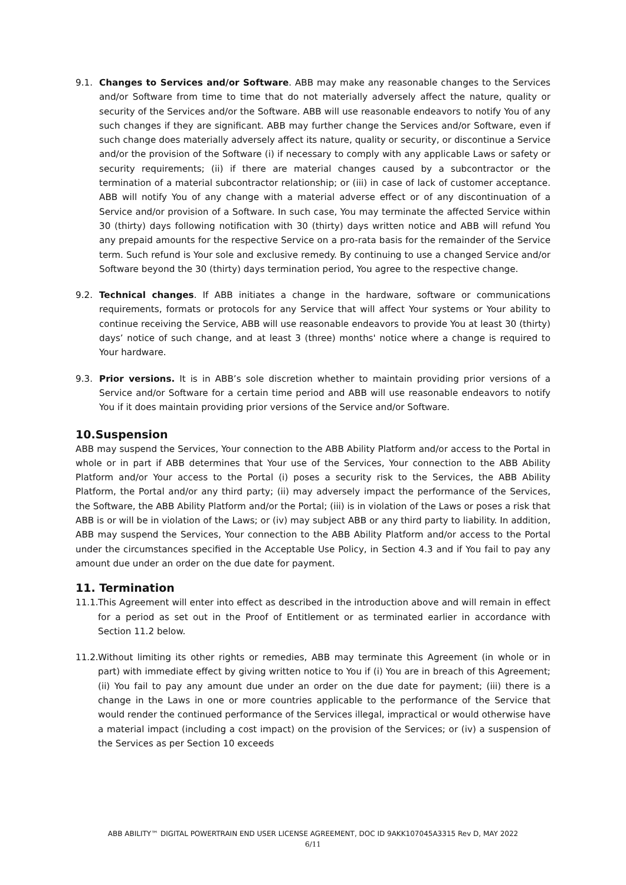9.1. Changes to Services and/or Software. ABB may make any reasonable changes to the Services and/or Software from time to time that do not materially adversely affect the nature, quality or security of the Services and/or the Software. ABB will use reasonable endeavors to notify You of any such changes if they are significant. ABB may further change the Services and/or Software, even if such change does materially adversely affect its nature, quality or security, or discontinue a Service and/or the provision of the Software (i) if necessary to comply with any applicable Laws or safety or security requirements; (ii) if there are material changes caused by a subcontractor or the termination of a material subcontractor relationship; or (iii) in case of lack of customer acceptance. ABB will notify You of any change with a material adverse effect or of any discontinuation of a Service and/or provision of a Software. In such case, You may terminate the affected Service within 30 (thirty) days following notification with 30 (thirty) days written notice and ABB will refund You any prepaid amounts for the respective Service on a pro-rata basis for the remainder of the Service term. Such refund is Your sole and exclusive remedy. By continuing to use a changed Service and/or Software beyond the 30 (thirty) days termination period, You agree to the respective change.
9.2. Technical changes. If ABB initiates a change in the hardware, software or communications requirements, formats or protocols for any Service that will affect Your systems or Your ability to continue receiving the Service, ABB will use reasonable endeavors to provide You at least 30 (thirty) days’ notice of such change, and at least 3 (three) months' notice where a change is required to Your hardware.
9.3. Prior versions. It is in ABB’s sole discretion whether to maintain providing prior versions of a Service and/or Software for a certain time period and ABB will use reasonable endeavors to notify You if it does maintain providing prior versions of the Service and/or Software.
10.Suspension
ABB may suspend the Services, Your connection to the ABB Ability Platform and/or access to the Portal in whole or in part if ABB determines that Your use of the Services, Your connection to the ABB Ability Platform and/or Your access to the Portal (i) poses a security risk to the Services, the ABB Ability Platform, the Portal and/or any third party; (ii) may adversely impact the performance of the Services, the Software, the ABB Ability Platform and/or the Portal; (iii) is in violation of the Laws or poses a risk that ABB is or will be in violation of the Laws; or (iv) may subject ABB or any third party to liability. In addition, ABB may suspend the Services, Your connection to the ABB Ability Platform and/or access to the Portal under the circumstances specified in the Acceptable Use Policy, in Section 4.3 and if You fail to pay any amount due under an order on the due date for payment.
11. Termination
11.1.
This Agreement will enter into effect as described in the introduction above and will remain in effect for a period as set out in the Proof of Entitlement or as terminated earlier in accordance with Section 11.2 below.
11.2.
Without limiting its other rights or remedies, ABB may terminate this Agreement (in whole or in part) with immediate effect by giving written notice to You if (i) You are in breach of this Agreement; (ii) You fail to pay any amount due under an order on the due date for payment; (iii) there is a change in the Laws in one or more countries applicable to the performance of the Service that would render the continued performance of the Services illegal, impractical or would otherwise have a material impact (including a cost impact) on the provision of the Services; or (iv) a suspension of the Services as per Section 10 exceeds
ABB ABILITY™ DIGITAL POWERTRAIN END USER LICENSE AGREEMENT, DOC ID 9AKK107045A3315 Rev D, MAY 2022
6/11